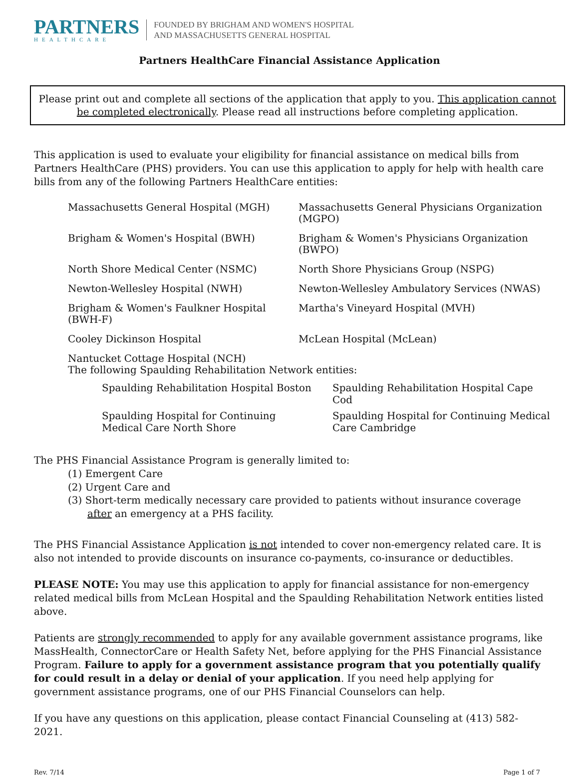PARTNERS
HEALTHCARE
FOUNDED BY BRIGHAM AND WOMEN'S HOSPITAL
AND MASSACHUSETTS GENERAL HOSPITAL
Partners HealthCare Financial Assistance Application
Please print out and complete all sections of the application that apply to you. This application cannot be completed electronically. Please read all instructions before completing application.
This application is used to evaluate your eligibility for financial assistance on medical bills from Partners HealthCare (PHS) providers. You can use this application to apply for help with health care bills from any of the following Partners HealthCare entities:
Massachusetts General Hospital (MGH)
Massachusetts General Physicians Organization (MGPO)
Brigham & Women's Hospital (BWH)
Brigham & Women's Physicians Organization (BWPO)
North Shore Medical Center (NSMC)
North Shore Physicians Group (NSPG)
Newton-Wellesley Hospital (NWH)
Newton-Wellesley Ambulatory Services (NWAS)
Brigham & Women's Faulkner Hospital (BWH-F)
Martha's Vineyard Hospital (MVH)
Cooley Dickinson Hospital
McLean Hospital (McLean)
Nantucket Cottage Hospital (NCH)
The following Spaulding Rehabilitation Network entities:
Spaulding Rehabilitation Hospital Boston
Spaulding Rehabilitation Hospital Cape Cod
Spaulding Hospital for Continuing
Medical Care North Shore
Spaulding Hospital for Continuing Medical Care Cambridge
The PHS Financial Assistance Program is generally limited to:
(1) Emergent Care
(2) Urgent Care and
(3) Short-term medically necessary care provided to patients without insurance coverage
after an emergency at a PHS facility.
The PHS Financial Assistance Application is not intended to cover non-emergency related care. It is also not intended to provide discounts on insurance co-payments, co-insurance or deductibles.
PLEASE NOTE: You may use this application to apply for financial assistance for non-emergency related medical bills from McLean Hospital and the Spaulding Rehabilitation Network entities listed above.
Patients are strongly recommended to apply for any available government assistance programs, like MassHealth, ConnectorCare or Health Safety Net, before applying for the PHS Financial Assistance Program. Failure to apply for a government assistance program that you potentially qualify for could result in a delay or denial of your application. If you need help applying for government assistance programs, one of our PHS Financial Counselors can help.
If you have any questions on this application, please contact Financial Counseling at (413) 582-2021.
Rev. 7/14 Page 1 of 7